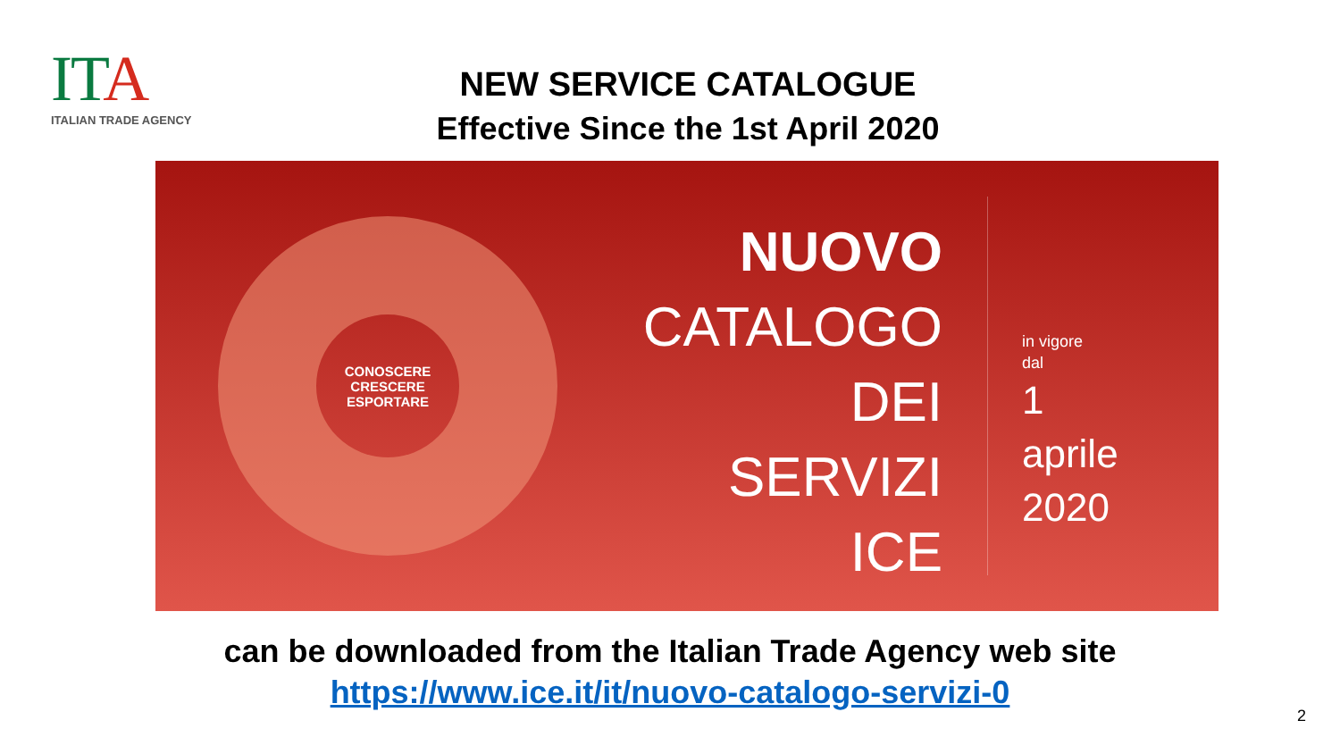ITA
ITALIAN TRADE AGENCY
NEW SERVICE CATALOGUE
Effective Since the 1st April 2020
CONOSCERE CRESCERE ESPORTARE
NUOVO
CATALOGO
DEI
SERVIZI
ICE
in vigore
dal
1
aprile
2020
can be downloaded from the Italian Trade Agency web site
https://www.ice.it/it/nuovo-catalogo-servizi-0
2